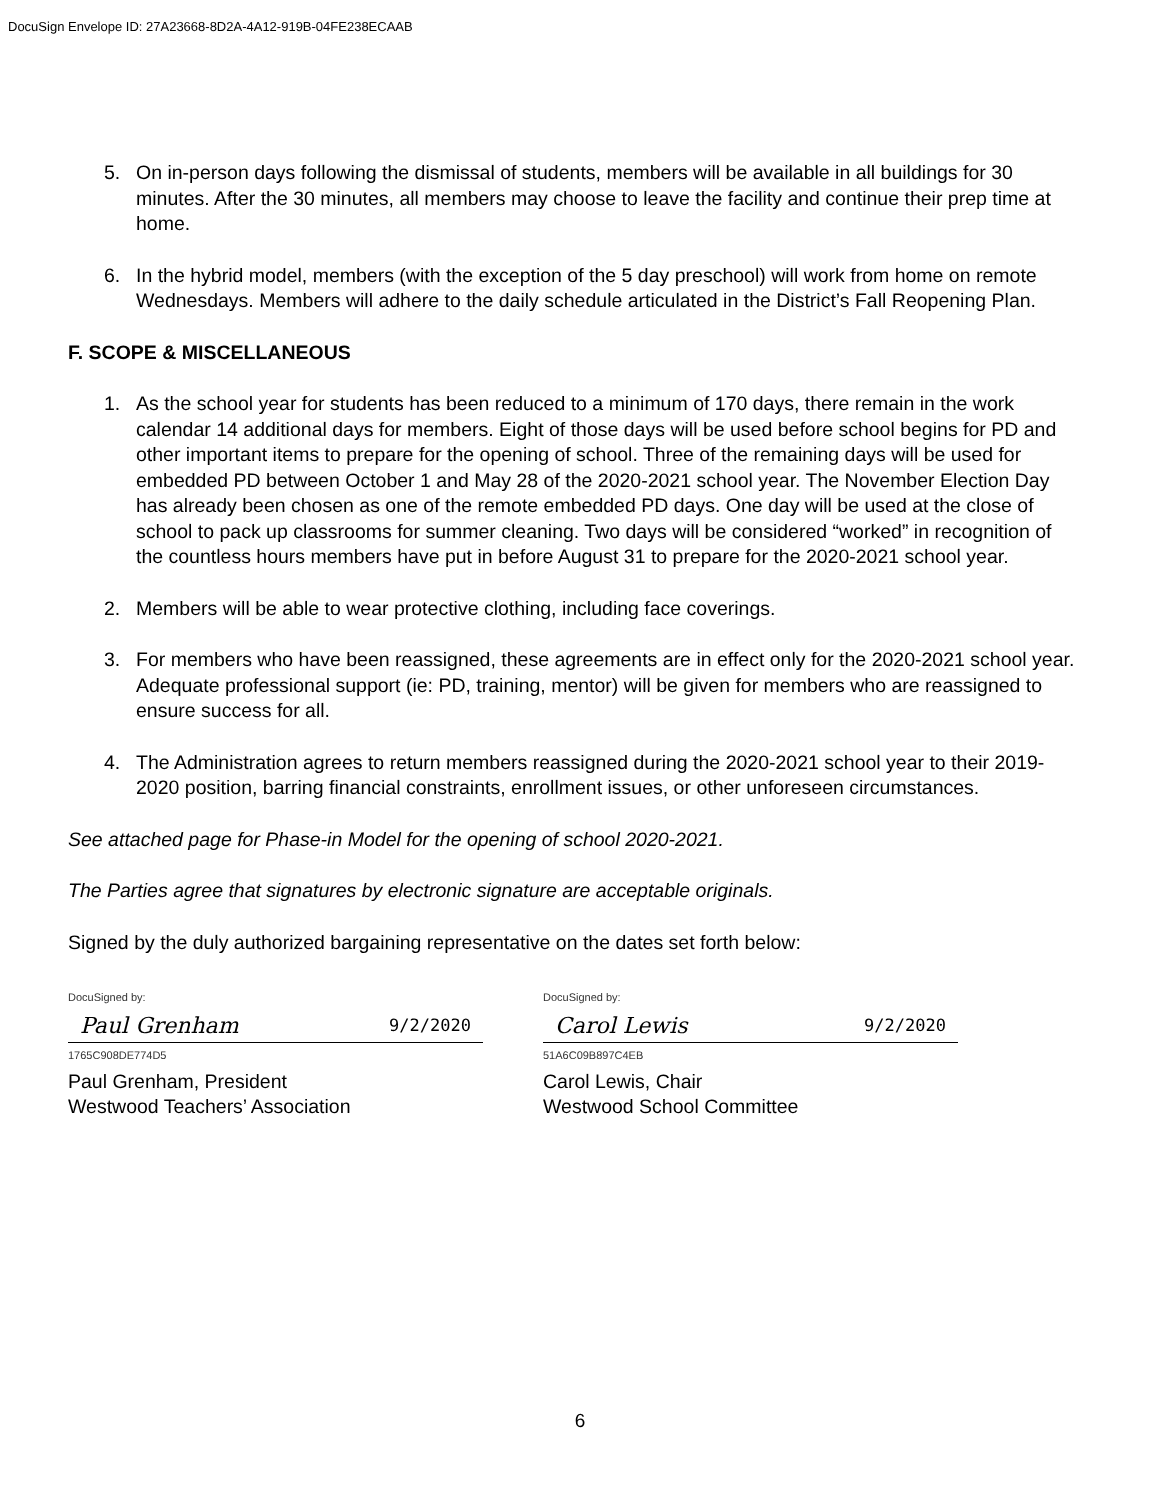DocuSign Envelope ID: 27A23668-8D2A-4A12-919B-04FE238ECAAB
5. On in-person days following the dismissal of students, members will be available in all buildings for 30 minutes. After the 30 minutes, all members may choose to leave the facility and continue their prep time at home.
6. In the hybrid model, members (with the exception of the 5 day preschool) will work from home on remote Wednesdays. Members will adhere to the daily schedule articulated in the District’s Fall Reopening Plan.
F. SCOPE & MISCELLANEOUS
1. As the school year for students has been reduced to a minimum of 170 days, there remain in the work calendar 14 additional days for members. Eight of those days will be used before school begins for PD and other important items to prepare for the opening of school. Three of the remaining days will be used for embedded PD between October 1 and May 28 of the 2020-2021 school year. The November Election Day has already been chosen as one of the remote embedded PD days. One day will be used at the close of school to pack up classrooms for summer cleaning. Two days will be considered “worked” in recognition of the countless hours members have put in before August 31 to prepare for the 2020-2021 school year.
2. Members will be able to wear protective clothing, including face coverings.
3. For members who have been reassigned, these agreements are in effect only for the 2020-2021 school year. Adequate professional support (ie: PD, training, mentor) will be given for members who are reassigned to ensure success for all.
4. The Administration agrees to return members reassigned during the 2020-2021 school year to their 2019-2020 position, barring financial constraints, enrollment issues, or other unforeseen circumstances.
See attached page for Phase-in Model for the opening of school 2020-2021.
The Parties agree that signatures by electronic signature are acceptable originals.
Signed by the duly authorized bargaining representative on the dates set forth below:
DocuSigned by:
Paul Grenham 9/2/2020
1765C908DE774D5
Paul Grenham, President
Westwood Teachers’ Association
DocuSigned by:
Carol Lewis 9/2/2020
51A6C09B897C4EB
Carol Lewis, Chair
Westwood School Committee
6